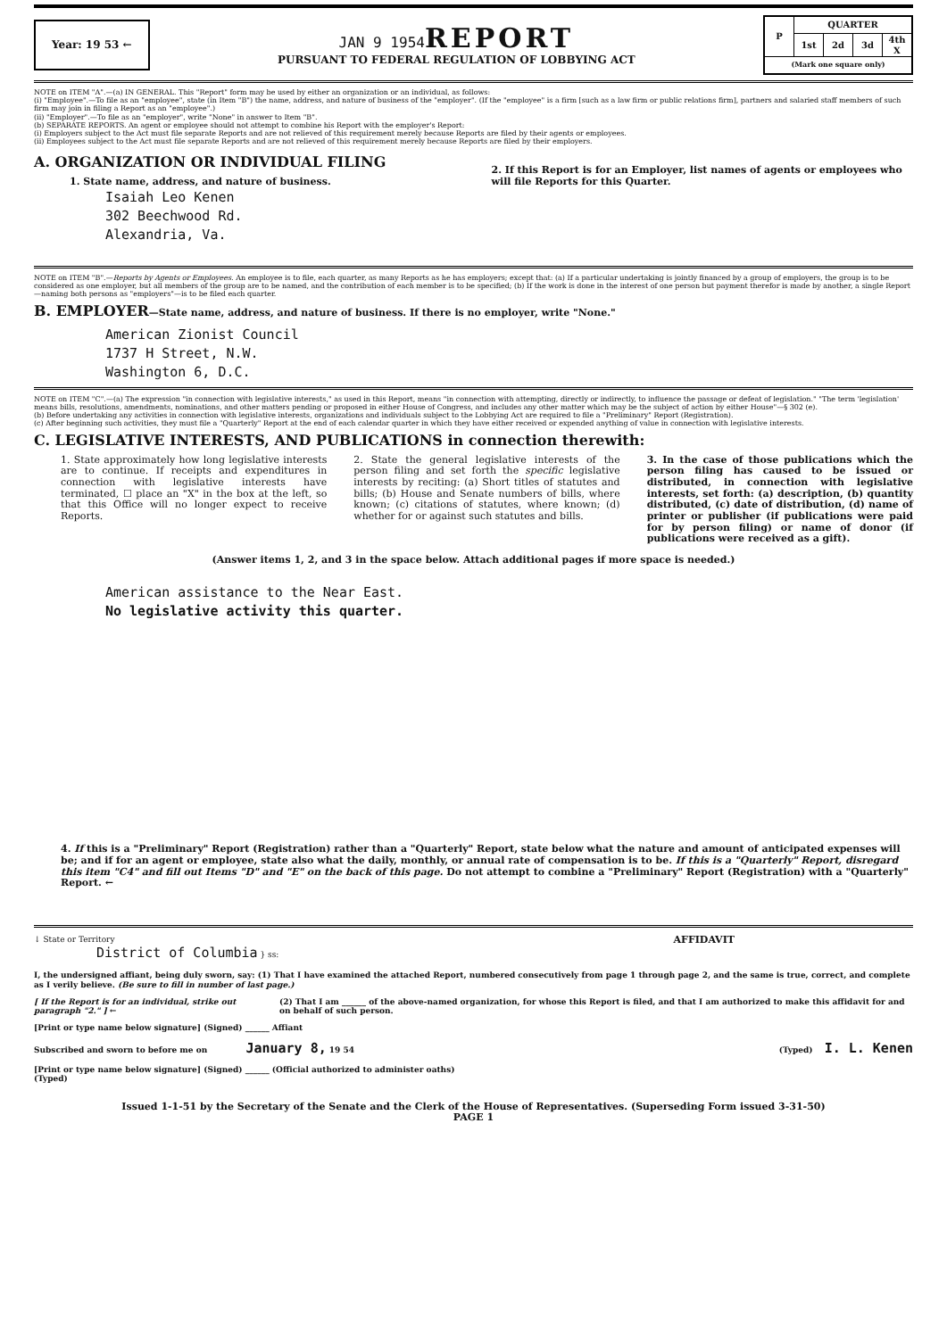Year: 19 53 ←
JAN 9 1954
REPORT
PURSUANT TO FEDERAL REGULATION OF LOBBYING ACT
| P | QUARTER | | | |
| --- | --- | --- | --- | --- |
| | 1st | 2d | 3d | 4th X |
| (Mark one square only) | | | | |
NOTE on ITEM "A".—(a) IN GENERAL. This "Report" form may be used by either an organization or an individual, as follows:
(i) "Employee".—To file as an "employee", state (in Item "B") the name, address, and nature of business of the "employer". (If the "employee" is a firm [such as a law firm or public relations firm], partners and salaried staff members of such firm may join in filing a Report as an "employee".)
(ii) "Employer".—To file as an "employer", write "None" in answer to Item "B".
(b) SEPARATE REPORTS. An agent or employee should not attempt to combine his Report with the employer's Report:
(i) Employers subject to the Act must file separate Reports and are not relieved of this requirement merely because Reports are filed by their agents or employees.
(ii) Employees subject to the Act must file separate Reports and are not relieved of this requirement merely because Reports are filed by their employers.
A. ORGANIZATION OR INDIVIDUAL FILING
1. State name, address, and nature of business.
2. If this Report is for an Employer, list names of agents or employees who will file Reports for this Quarter.
Isaiah Leo Kenen
302 Beechwood Rd.
Alexandria, Va.
NOTE on ITEM "B".—Reports by Agents or Employees. An employee is to file, each quarter, as many Reports as he has employers; except that: (a) If a particular undertaking is jointly financed by a group of employers, the group is to be considered as one employer, but all members of the group are to be named, and the contribution of each member is to be specified; (b) If the work is done in the interest of one person but payment therefor is made by another, a single Report—naming both persons as "employers"—is to be filed each quarter.
B. EMPLOYER—State name, address, and nature of business. If there is no employer, write "None."
American Zionist Council
1737 H Street, N.W.
Washington 6, D.C.
NOTE on ITEM "C".—(a) The expression "in connection with legislative interests," as used in this Report, means "in connection with attempting, directly or indirectly, to influence the passage or defeat of legislation." "The term 'legislation' means bills, resolutions, amendments, nominations, and other matters pending or proposed in either House of Congress, and includes any other matter which may be the subject of action by either House"—§ 302 (e).
(b) Before undertaking any activities in connection with legislative interests, organizations and individuals subject to the Lobbying Act are required to file a "Preliminary" Report (Registration).
(c) After beginning such activities, they must file a "Quarterly" Report at the end of each calendar quarter in which they have either received or expended anything of value in connection with legislative interests.
C. LEGISLATIVE INTERESTS, AND PUBLICATIONS in connection therewith:
1. State approximately how long legislative interests are to continue. If receipts and expenditures in connection with legislative interests have terminated, ☐ place an "X" in the box at the left, so that this Office will no longer expect to receive Reports.
2. State the general legislative interests of the person filing and set forth the specific legislative interests by reciting: (a) Short titles of statutes and bills; (b) House and Senate numbers of bills, where known; (c) citations of statutes, where known; (d) whether for or against such statutes and bills.
3. In the case of those publications which the person filing has caused to be issued or distributed, in connection with legislative interests, set forth: (a) description, (b) quantity distributed, (c) date of distribution, (d) name of printer or publisher (if publications were paid for by person filing) or name of donor (if publications were received as a gift).
(Answer items 1, 2, and 3 in the space below. Attach additional pages if more space is needed.)
American assistance to the Near East.
No legislative activity this quarter.
4. If this is a "Preliminary" Report (Registration) rather than a "Quarterly" Report, state below what the nature and amount of anticipated expenses will be; and if for an agent or employee, state also what the daily, monthly, or annual rate of compensation is to be. If this is a "Quarterly" Report, disregard this item "C4" and fill out Items "D" and "E" on the back of this page. Do not attempt to combine a "Preliminary" Report (Registration) with a "Quarterly" Report. ←
↓ State or Territory
District of Columbia } ss:
AFFIDAVIT
I, the undersigned affiant, being duly sworn, say: (1) That I have examined the attached Report, numbered consecutively from page 1 through page 2, and the same is true, correct, and complete as I verily believe. (Be sure to fill in number of last page.)
[ If the Report is for an individual, strike out paragraph "2." ] ←
(2) That I am ______ of the above-named organization, for whose this Report is filed, and that I am authorized to make this affidavit for and on behalf of such person.
[Print or type name below signature] (Signed) ______ Affiant
Subscribed and sworn to before me on January 8, 19 54
(Typed) I. L. Kenen
[Print or type name below signature] (Signed) ______ (Official authorized to administer oaths)
(Typed)
Issued 1-1-51 by the Secretary of the Senate and the Clerk of the House of Representatives. (Superseding Form issued 3-31-50)
PAGE 1